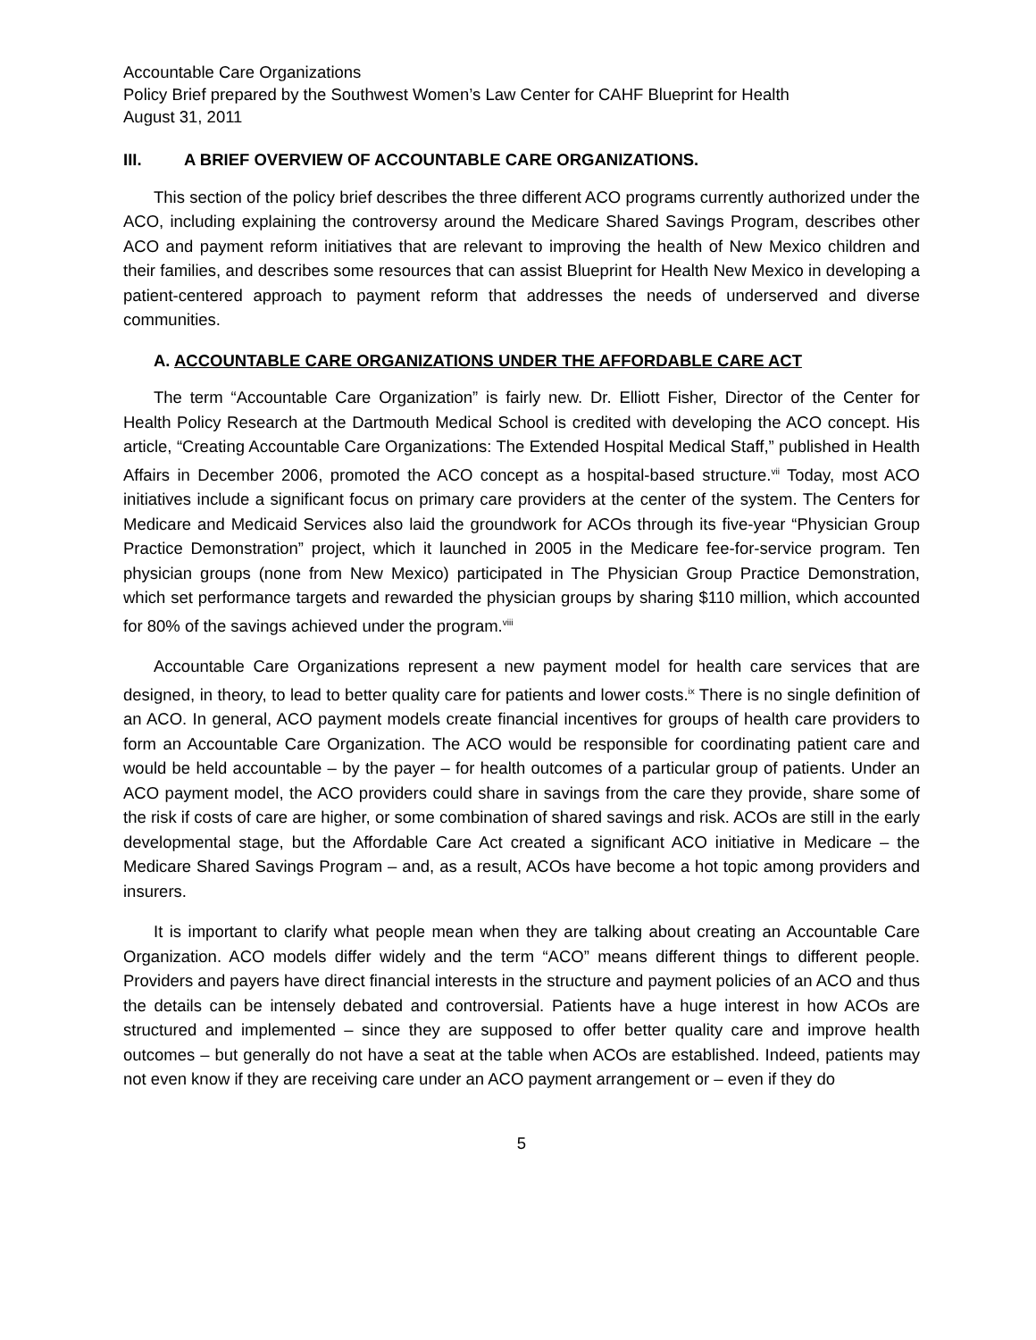Accountable Care Organizations
Policy Brief prepared by the Southwest Women’s Law Center for CAHF Blueprint for Health
August 31, 2011
III. A BRIEF OVERVIEW OF ACCOUNTABLE CARE ORGANIZATIONS.
This section of the policy brief describes the three different ACO programs currently authorized under the ACO, including explaining the controversy around the Medicare Shared Savings Program, describes other ACO and payment reform initiatives that are relevant to improving the health of New Mexico children and their families, and describes some resources that can assist Blueprint for Health New Mexico in developing a patient-centered approach to payment reform that addresses the needs of underserved and diverse communities.
A. ACCOUNTABLE CARE ORGANIZATIONS UNDER THE AFFORDABLE CARE ACT
The term “Accountable Care Organization” is fairly new. Dr. Elliott Fisher, Director of the Center for Health Policy Research at the Dartmouth Medical School is credited with developing the ACO concept. His article, “Creating Accountable Care Organizations: The Extended Hospital Medical Staff,” published in Health Affairs in December 2006, promoted the ACO concept as a hospital-based structure.<sup>vii</sup> Today, most ACO initiatives include a significant focus on primary care providers at the center of the system. The Centers for Medicare and Medicaid Services also laid the groundwork for ACOs through its five-year “Physician Group Practice Demonstration” project, which it launched in 2005 in the Medicare fee-for-service program. Ten physician groups (none from New Mexico) participated in The Physician Group Practice Demonstration, which set performance targets and rewarded the physician groups by sharing $110 million, which accounted for 80% of the savings achieved under the program.<sup>viii</sup>
Accountable Care Organizations represent a new payment model for health care services that are designed, in theory, to lead to better quality care for patients and lower costs.<sup>ix</sup> There is no single definition of an ACO. In general, ACO payment models create financial incentives for groups of health care providers to form an Accountable Care Organization. The ACO would be responsible for coordinating patient care and would be held accountable – by the payer – for health outcomes of a particular group of patients. Under an ACO payment model, the ACO providers could share in savings from the care they provide, share some of the risk if costs of care are higher, or some combination of shared savings and risk. ACOs are still in the early developmental stage, but the Affordable Care Act created a significant ACO initiative in Medicare – the Medicare Shared Savings Program – and, as a result, ACOs have become a hot topic among providers and insurers.
It is important to clarify what people mean when they are talking about creating an Accountable Care Organization. ACO models differ widely and the term “ACO” means different things to different people. Providers and payers have direct financial interests in the structure and payment policies of an ACO and thus the details can be intensely debated and controversial. Patients have a huge interest in how ACOs are structured and implemented – since they are supposed to offer better quality care and improve health outcomes – but generally do not have a seat at the table when ACOs are established. Indeed, patients may not even know if they are receiving care under an ACO payment arrangement or – even if they do
5